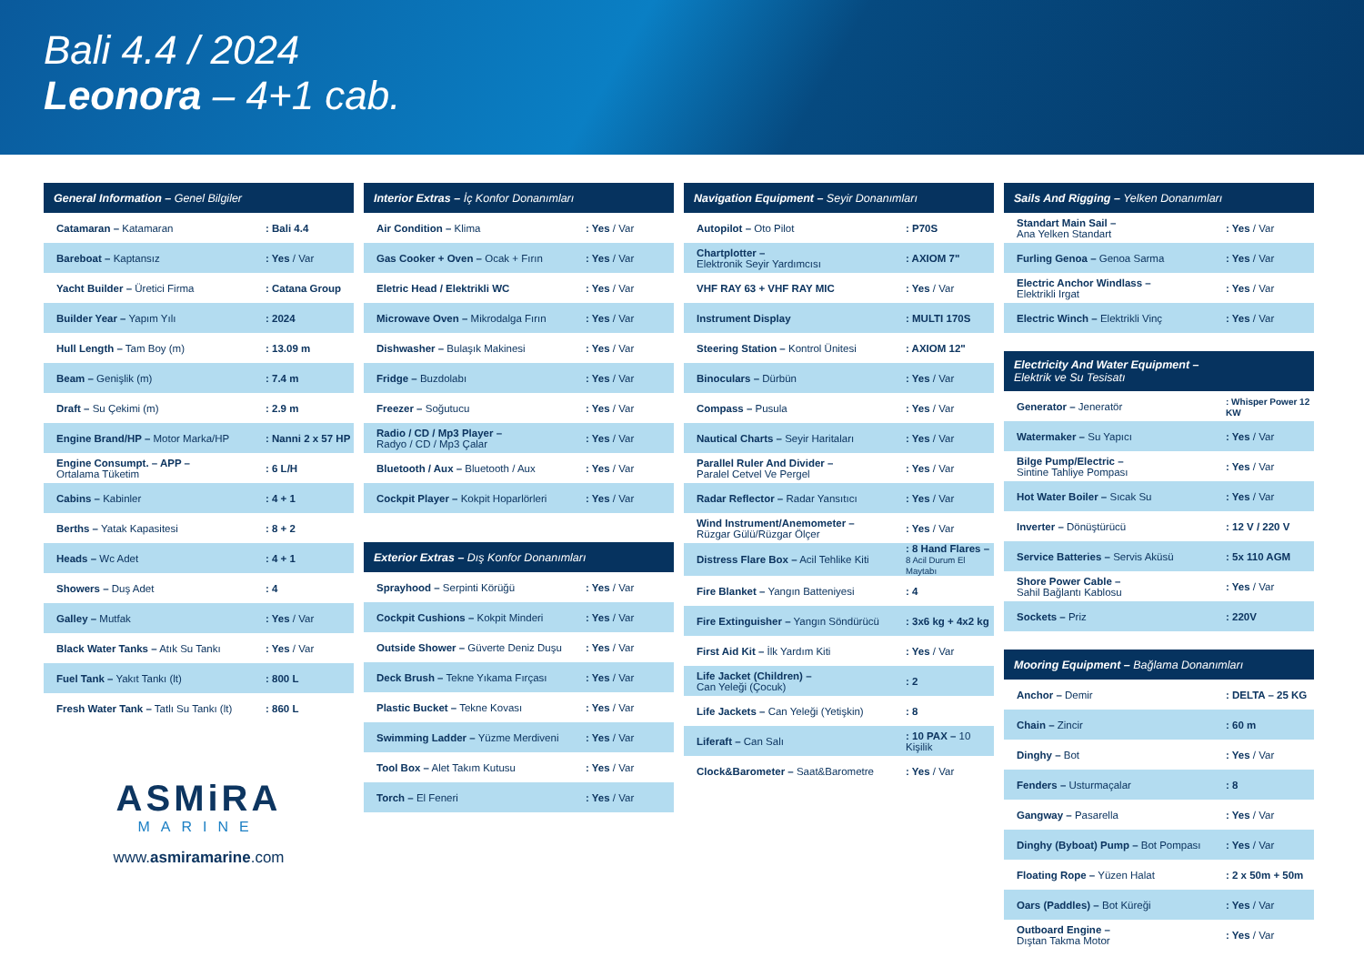Bali 4.4 / 2024
Leonora – 4+1 cab.
| General Information – Genel Bilgiler | |
| --- | --- |
| Catamaran – Katamaran | : Bali 4.4 |
| Bareboat – Kaptansız | : Yes / Var |
| Yacht Builder – Üretici Firma | : Catana Group |
| Builder Year – Yapım Yılı | : 2024 |
| Hull Length – Tam Boy (m) | : 13.09 m |
| Beam – Genişlik (m) | : 7.4 m |
| Draft – Su Çekimi (m) | : 2.9 m |
| Engine Brand/HP – Motor Marka/HP | : Nanni 2 x 57 HP |
| Engine Consumpt. – APP – Ortalama Tüketim | : 6 L/H |
| Cabins – Kabinler | : 4 + 1 |
| Berths – Yatak Kapasitesi | : 8 + 2 |
| Heads – Wc Adet | : 4 + 1 |
| Showers – Duş Adet | : 4 |
| Galley – Mutfak | : Yes / Var |
| Black Water Tanks – Atık Su Tankı | : Yes / Var |
| Fuel Tank – Yakıt Tankı (lt) | : 800 L |
| Fresh Water Tank – Tatlı Su Tankı (lt) | : 860 L |
ASMiRA
MARINE
www.asmiramarine.com
| Interior Extras – İç Konfor Donanımları | |
| --- | --- |
| Air Condition – Klima | : Yes / Var |
| Gas Cooker + Oven – Ocak + Fırın | : Yes / Var |
| Eletric Head / Elektrikli WC | : Yes / Var |
| Microwave Oven – Mikrodalga Fırın | : Yes / Var |
| Dishwasher – Bulaşık Makinesi | : Yes / Var |
| Fridge – Buzdolabı | : Yes / Var |
| Freezer – Soğutucu | : Yes / Var |
| Radio / CD / Mp3 Player – Radyo / CD / Mp3 Çalar | : Yes / Var |
| Bluetooth / Aux – Bluetooth / Aux | : Yes / Var |
| Cockpit Player – Kokpit Hoparlörleri | : Yes / Var |
| Exterior Extras – Dış Konfor Donanımları | |
| --- | --- |
| Sprayhood – Serpinti Körüğü | : Yes / Var |
| Cockpit Cushions – Kokpit Minderi | : Yes / Var |
| Outside Shower – Güverte Deniz Duşu | : Yes / Var |
| Deck Brush – Tekne Yıkama Fırçası | : Yes / Var |
| Plastic Bucket – Tekne Kovası | : Yes / Var |
| Swimming Ladder – Yüzme Merdiveni | : Yes / Var |
| Tool Box – Alet Takım Kutusu | : Yes / Var |
| Torch – El Feneri | : Yes / Var |
| Navigation Equipment – Seyir Donanımları | |
| --- | --- |
| Autopilot – Oto Pilot | : P70S |
| Chartplotter – Elektronik Seyir Yardımcısı | : AXIOM 7" |
| VHF RAY 63 + VHF RAY MIC | : Yes / Var |
| Instrument Display | : MULTI 170S |
| Steering Station – Kontrol Ünitesi | : AXIOM 12" |
| Binoculars – Dürbün | : Yes / Var |
| Compass – Pusula | : Yes / Var |
| Nautical Charts – Seyir Haritaları | : Yes / Var |
| Parallel Ruler And Divider – Paralel Cetvel Ve Pergel | : Yes / Var |
| Radar Reflector – Radar Yansıtıcı | : Yes / Var |
| Wind Instrument/Anemometer – Rüzgar Gülü/Rüzgar Ölçer | : Yes / Var |
| Distress Flare Box – Acil Tehlike Kiti | : 8 Hand Flares – 8 Acil Durum El Maytabı |
| Fire Blanket – Yangın Batteniyesi | : 4 |
| Fire Extinguisher – Yangın Söndürücü | : 3x6 kg + 4x2 kg |
| First Aid Kit – İlk Yardım Kiti | : Yes / Var |
| Life Jacket (Children) – Can Yeleği (Çocuk) | : 2 |
| Life Jackets – Can Yeleği (Yetişkin) | : 8 |
| Liferaft – Can Salı | : 10 PAX – 10 Kişilik |
| Clock&Barometer – Saat&Barometre | : Yes / Var |
| Sails And Rigging – Yelken Donanımları | |
| --- | --- |
| Standart Main Sail – Ana Yelken Standart | : Yes / Var |
| Furling Genoa – Genoa Sarma | : Yes / Var |
| Electric Anchor Windlass – Elektrikli Irgat | : Yes / Var |
| Electric Winch – Elektrikli Vinç | : Yes / Var |
| Electricity And Water Equipment – Elektrik ve Su Tesisatı | |
| --- | --- |
| Generator – Jeneratör | : Whisper Power 12 KW |
| Watermaker – Su Yapıcı | : Yes / Var |
| Bilge Pump/Electric – Sintine Tahliye Pompası | : Yes / Var |
| Hot Water Boiler – Sıcak Su | : Yes / Var |
| Inverter – Dönüştürücü | : 12 V / 220 V |
| Service Batteries – Servis Aküsü | : 5x 110 AGM |
| Shore Power Cable – Sahil Bağlantı Kablosu | : Yes / Var |
| Sockets – Priz | : 220V |
| Mooring Equipment – Bağlama Donanımları | |
| --- | --- |
| Anchor – Demir | : DELTA – 25 KG |
| Chain – Zincir | : 60 m |
| Dinghy – Bot | : Yes / Var |
| Fenders – Usturmaçalar | : 8 |
| Gangway – Pasarella | : Yes / Var |
| Dinghy (Byboat) Pump – Bot Pompası | : Yes / Var |
| Floating Rope – Yüzen Halat | : 2 x 50m + 50m |
| Oars (Paddles) – Bot Küreği | : Yes / Var |
| Outboard Engine – Dıştan Takma Motor | : Yes / Var |